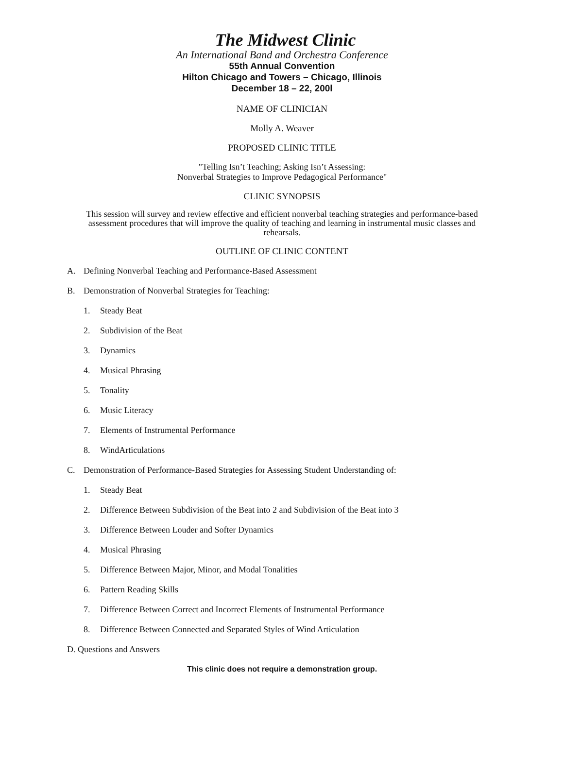The Midwest Clinic
An International Band and Orchestra Conference
55th Annual Convention
Hilton Chicago and Towers – Chicago, Illinois
December 18 – 22, 200l
NAME OF CLINICIAN
Molly A. Weaver
PROPOSED CLINIC TITLE
"Telling Isn’t Teaching; Asking Isn’t Assessing:
Nonverbal Strategies to Improve Pedagogical Performance"
CLINIC SYNOPSIS
This session will survey and review effective and efficient nonverbal teaching strategies and performance-based assessment procedures that will improve the quality of teaching and learning in instrumental music classes and rehearsals.
OUTLINE OF CLINIC CONTENT
A. Defining Nonverbal Teaching and Performance-Based Assessment
B. Demonstration of Nonverbal Strategies for Teaching:
1. Steady Beat
2. Subdivision of the Beat
3. Dynamics
4. Musical Phrasing
5. Tonality
6. Music Literacy
7. Elements of Instrumental Performance
8. WindArticulations
C. Demonstration of Performance-Based Strategies for Assessing Student Understanding of:
1. Steady Beat
2. Difference Between Subdivision of the Beat into 2 and Subdivision of the Beat into 3
3. Difference Between Louder and Softer Dynamics
4. Musical Phrasing
5. Difference Between Major, Minor, and Modal Tonalities
6. Pattern Reading Skills
7. Difference Between Correct and Incorrect Elements of Instrumental Performance
8. Difference Between Connected and Separated Styles of Wind Articulation
D. Questions and Answers
This clinic does not require a demonstration group.